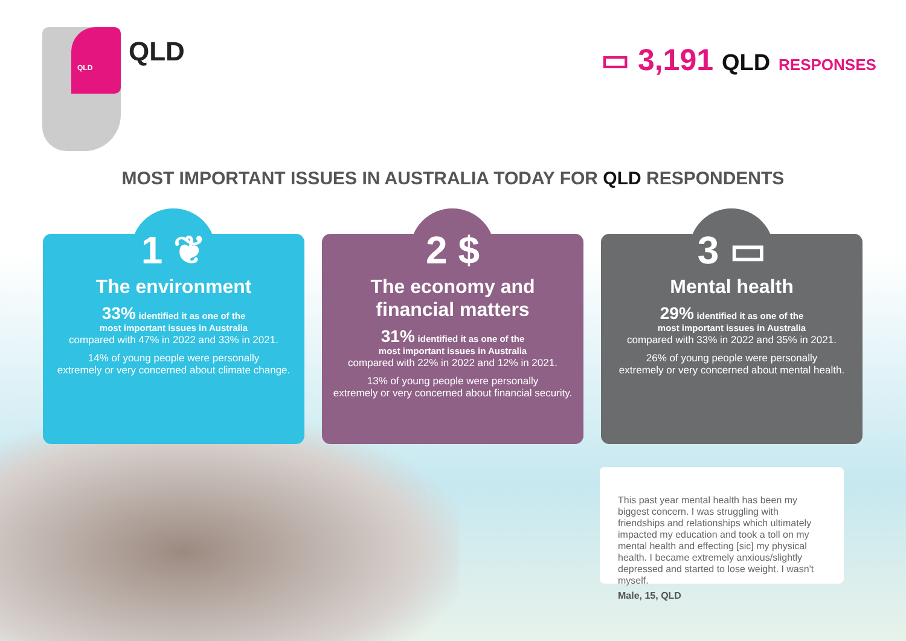QLD
QLD ▭ 3,191 QLD RESPONSES
MOST IMPORTANT ISSUES IN AUSTRALIA TODAY FOR QLD RESPONDENTS
1 ❦
The environment
33% identified it as one of the
most important issues in Australia
compared with 47% in 2022 and 33% in 2021.
14% of young people were personally
extremely or very concerned about climate change.
2 $
The economy and
financial matters
31% identified it as one of the
most important issues in Australia
compared with 22% in 2022 and 12% in 2021.
13% of young people were personally
extremely or very concerned about financial security.
3 ▭
Mental health
29% identified it as one of the
most important issues in Australia
compared with 33% in 2022 and 35% in 2021.
26% of young people were personally
extremely or very concerned about mental health.
This past year mental health has been my biggest concern. I was struggling with friendships and relationships which ultimately impacted my education and took a toll on my mental health and effecting [sic] my physical health. I became extremely anxious/slightly depressed and started to lose weight. I wasn't myself.
Male, 15, QLD